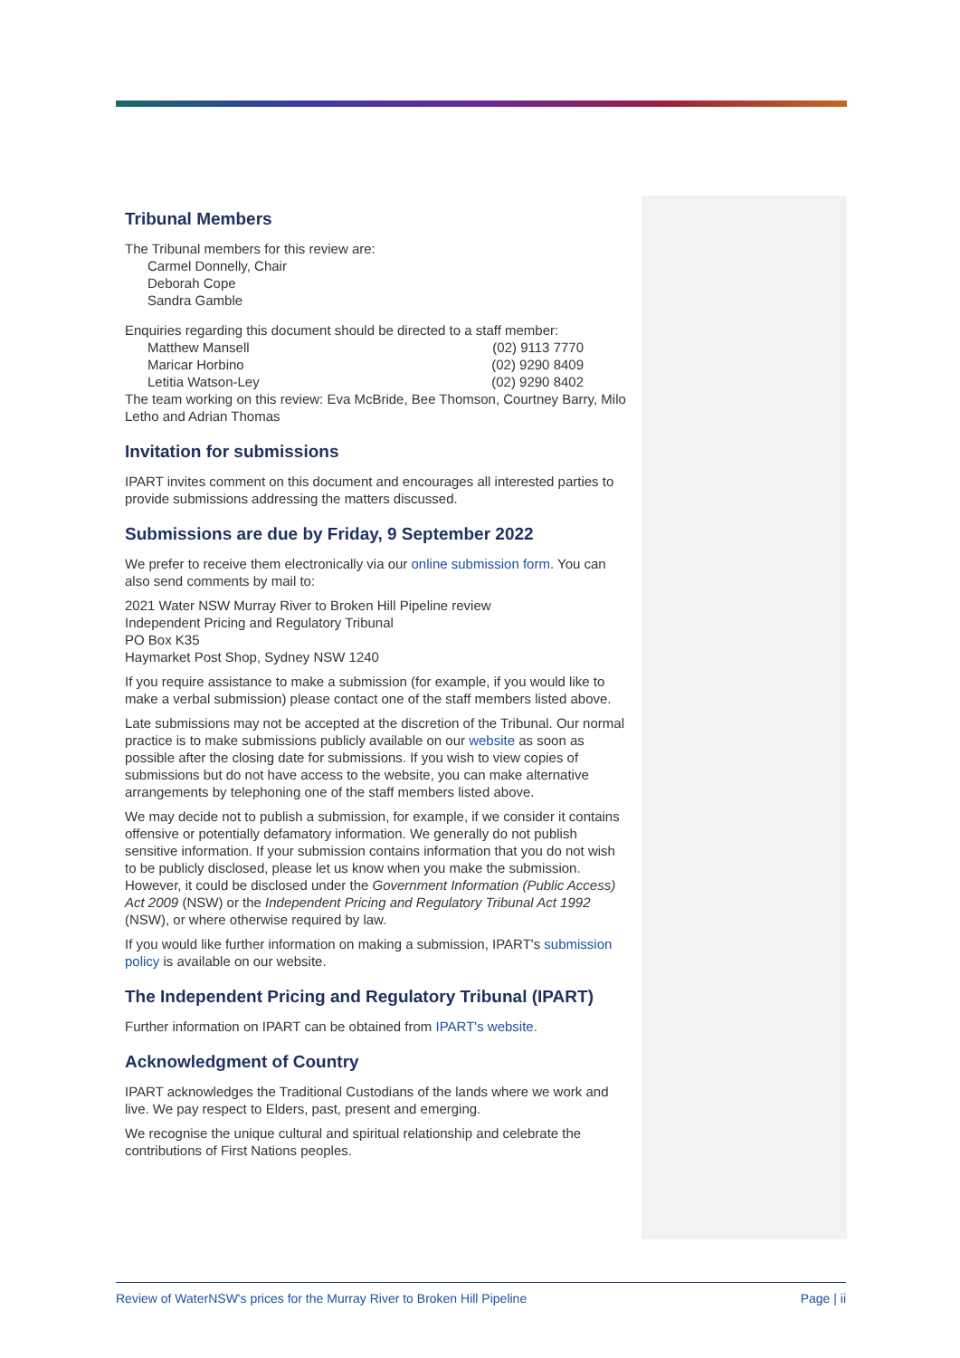Tribunal Members
The Tribunal members for this review are:
Carmel Donnelly, Chair
Deborah Cope
Sandra Gamble
Enquiries regarding this document should be directed to a staff member:
Matthew Mansell (02) 9113 7770
Maricar Horbino (02) 9290 8409
Letitia Watson-Ley (02) 9290 8402
The team working on this review: Eva McBride, Bee Thomson, Courtney Barry, Milo Letho and Adrian Thomas
Invitation for submissions
IPART invites comment on this document and encourages all interested parties to provide submissions addressing the matters discussed.
Submissions are due by Friday, 9 September 2022
We prefer to receive them electronically via our online submission form. You can also send comments by mail to:
2021 Water NSW Murray River to Broken Hill Pipeline review
Independent Pricing and Regulatory Tribunal
PO Box K35
Haymarket Post Shop, Sydney NSW 1240
If you require assistance to make a submission (for example, if you would like to make a verbal submission) please contact one of the staff members listed above.
Late submissions may not be accepted at the discretion of the Tribunal. Our normal practice is to make submissions publicly available on our website as soon as possible after the closing date for submissions. If you wish to view copies of submissions but do not have access to the website, you can make alternative arrangements by telephoning one of the staff members listed above.
We may decide not to publish a submission, for example, if we consider it contains offensive or potentially defamatory information. We generally do not publish sensitive information. If your submission contains information that you do not wish to be publicly disclosed, please let us know when you make the submission. However, it could be disclosed under the Government Information (Public Access) Act 2009 (NSW) or the Independent Pricing and Regulatory Tribunal Act 1992 (NSW), or where otherwise required by law.
If you would like further information on making a submission, IPART's submission policy is available on our website.
The Independent Pricing and Regulatory Tribunal (IPART)
Further information on IPART can be obtained from IPART's website.
Acknowledgment of Country
IPART acknowledges the Traditional Custodians of the lands where we work and live. We pay respect to Elders, past, present and emerging.
We recognise the unique cultural and spiritual relationship and celebrate the contributions of First Nations peoples.
Review of WaterNSW's prices for the Murray River to Broken Hill Pipeline Page | ii